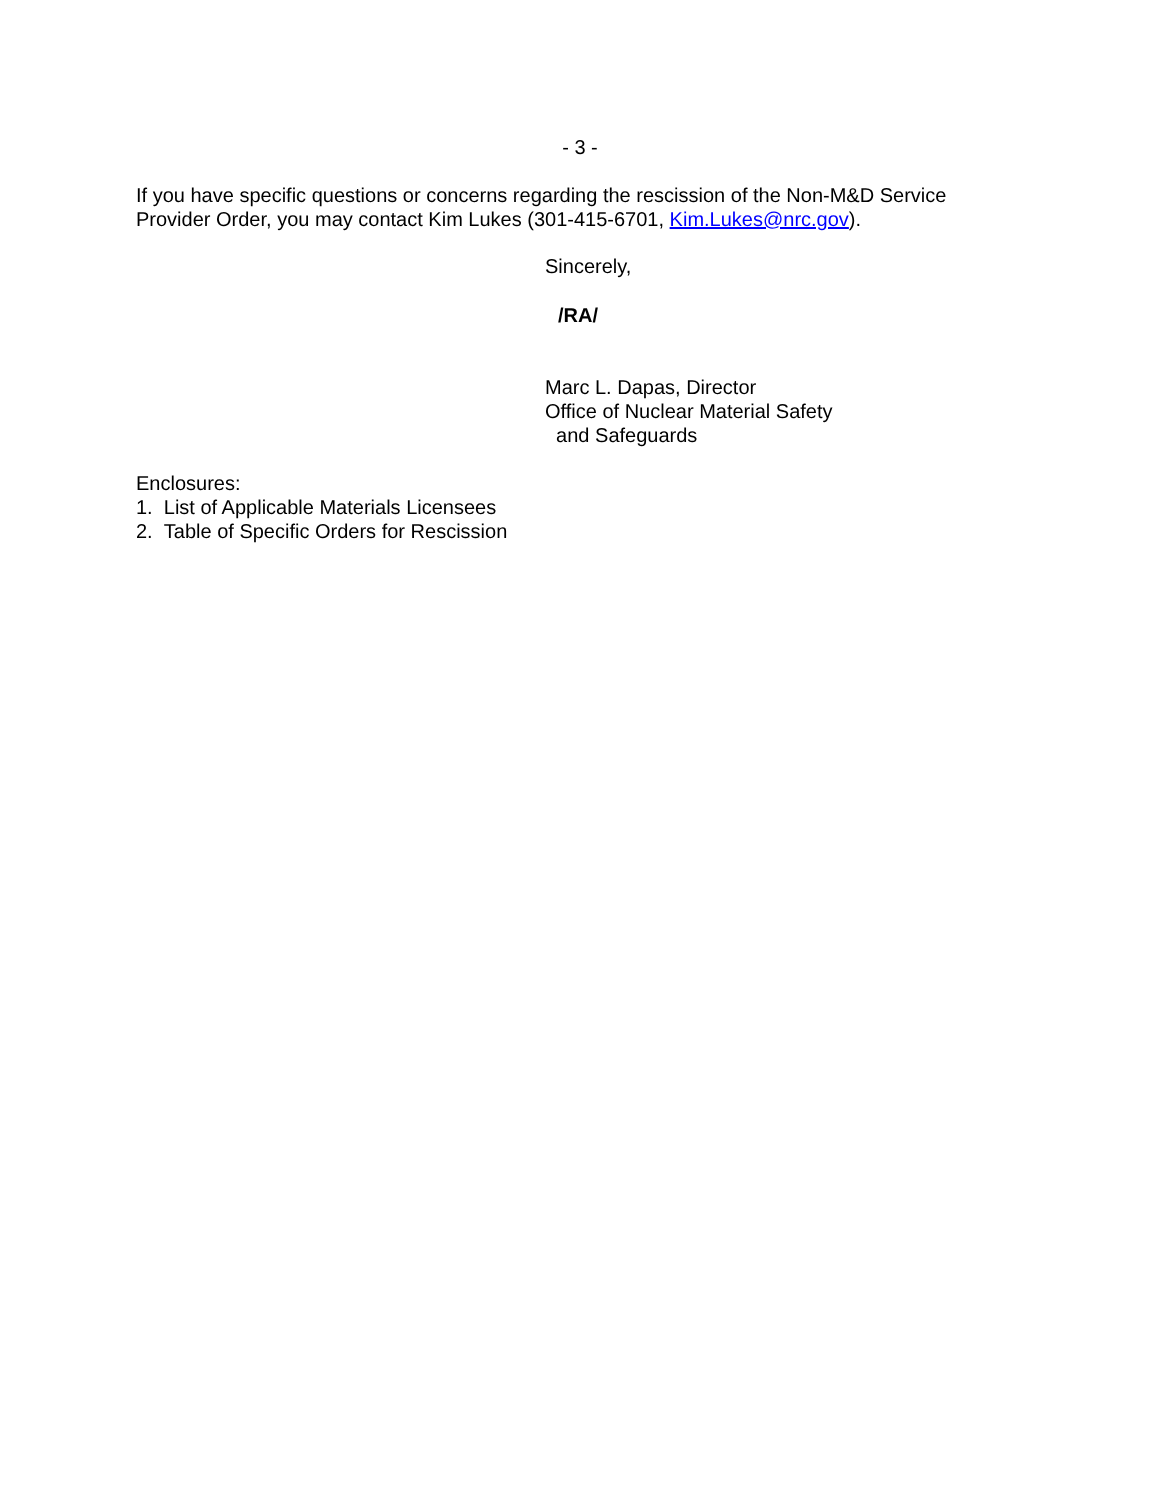- 3 -
If you have specific questions or concerns regarding the rescission of the Non-M&D Service Provider Order, you may contact Kim Lukes (301-415-6701, Kim.Lukes@nrc.gov).
Sincerely,
/RA/
Marc L. Dapas, Director
Office of Nuclear Material Safety
and Safeguards
Enclosures:
1. List of Applicable Materials Licensees
2. Table of Specific Orders for Rescission